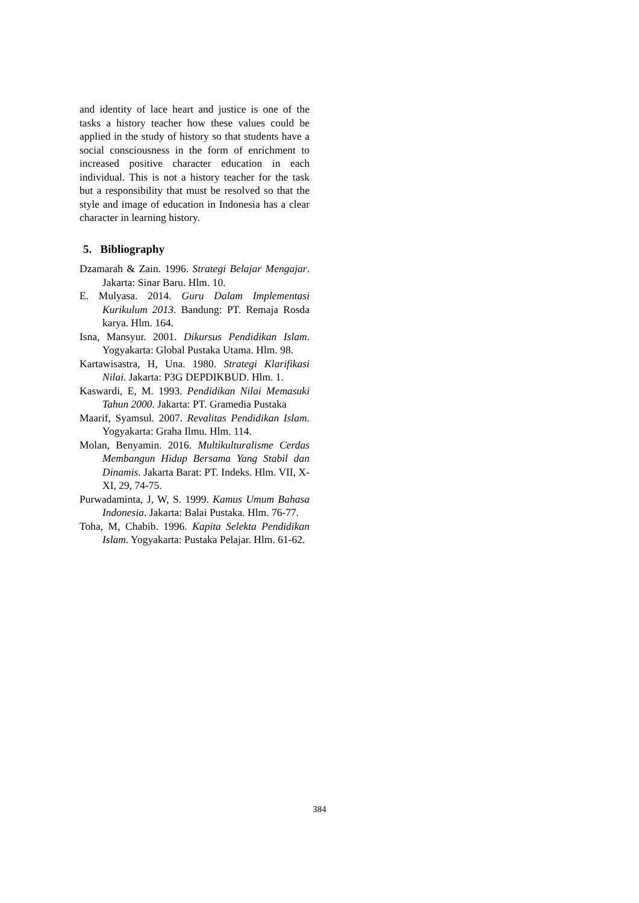and identity of lace heart and justice is one of the tasks a history teacher how these values could be applied in the study of history so that students have a social consciousness in the form of enrichment to increased positive character education in each individual. This is not a history teacher for the task but a responsibility that must be resolved so that the style and image of education in Indonesia has a clear character in learning history.
5. Bibliography
Dzamarah & Zain. 1996. Strategi Belajar Mengajar. Jakarta: Sinar Baru. Hlm. 10.
E. Mulyasa. 2014. Guru Dalam Implementasi Kurikulum 2013. Bandung: PT. Remaja Rosda karya. Hlm. 164.
Isna, Mansyur. 2001. Dikursus Pendidikan Islam. Yogyakarta: Global Pustaka Utama. Hlm. 98.
Kartawisastra, H, Una. 1980. Strategi Klarifikasi Nilai. Jakarta: P3G DEPDIKBUD. Hlm. 1.
Kaswardi, E, M. 1993. Pendidikan Nilai Memasuki Tahun 2000. Jakarta: PT. Gramedia Pustaka
Maarif, Syamsul. 2007. Revalitas Pendidikan Islam. Yogyakarta: Graha Ilmu. Hlm. 114.
Molan, Benyamin. 2016. Multikulturalisme Cerdas Membangun Hidup Bersama Yang Stabil dan Dinamis. Jakarta Barat: PT. Indeks. Hlm. VII, X-XI, 29, 74-75.
Purwadaminta, J, W, S. 1999. Kamus Umum Bahasa Indonesia. Jakarta: Balai Pustaka. Hlm. 76-77.
Toha, M, Chabib. 1996. Kapita Selekta Pendidikan Islam. Yogyakarta: Pustaka Pelajar. Hlm. 61-62.
384